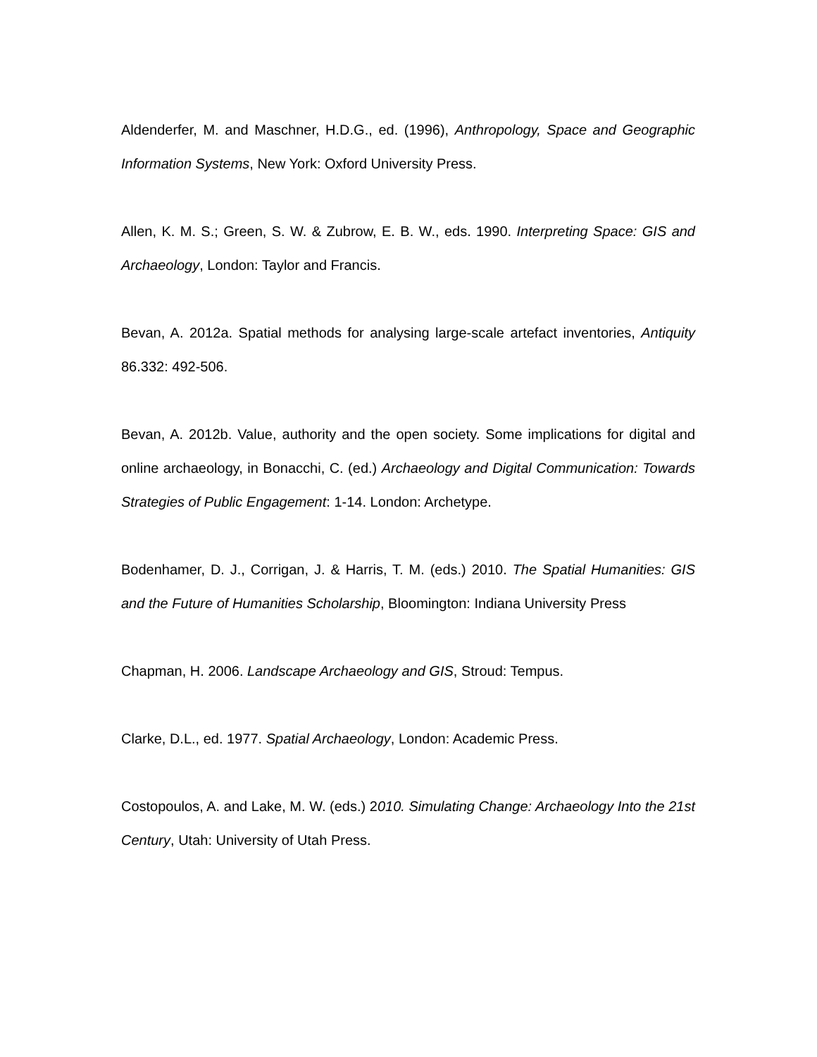Aldenderfer, M. and Maschner, H.D.G., ed. (1996), Anthropology, Space and Geographic Information Systems, New York: Oxford University Press.
Allen, K. M. S.; Green, S. W. & Zubrow, E. B. W., eds. 1990. Interpreting Space: GIS and Archaeology, London: Taylor and Francis.
Bevan, A. 2012a. Spatial methods for analysing large-scale artefact inventories, Antiquity 86.332: 492-506.
Bevan, A. 2012b. Value, authority and the open society. Some implications for digital and online archaeology, in Bonacchi, C. (ed.) Archaeology and Digital Communication: Towards Strategies of Public Engagement: 1-14. London: Archetype.
Bodenhamer, D. J., Corrigan, J. & Harris, T. M. (eds.) 2010. The Spatial Humanities: GIS and the Future of Humanities Scholarship, Bloomington: Indiana University Press
Chapman, H. 2006. Landscape Archaeology and GIS, Stroud: Tempus.
Clarke, D.L., ed. 1977. Spatial Archaeology, London: Academic Press.
Costopoulos, A. and Lake, M. W. (eds.) 2010. Simulating Change: Archaeology Into the 21st Century, Utah: University of Utah Press.